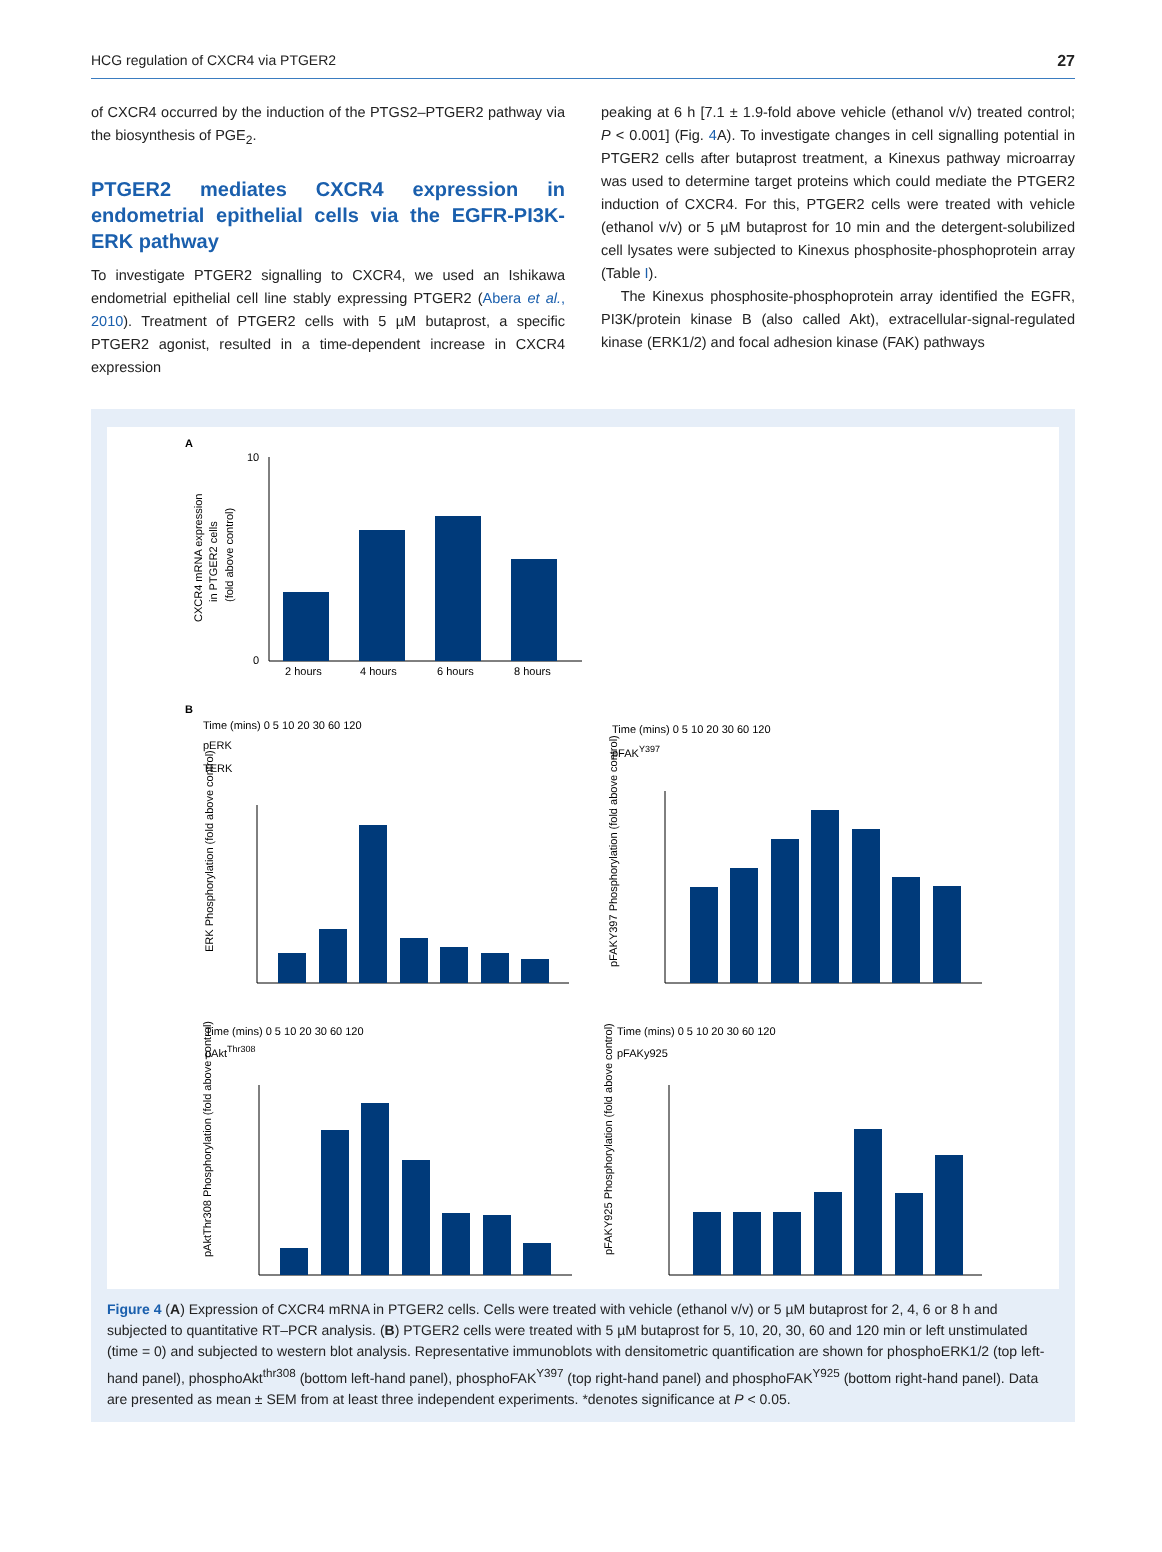HCG regulation of CXCR4 via PTGER2 27
of CXCR4 occurred by the induction of the PTGS2–PTGER2 pathway via the biosynthesis of PGE<sub>2</sub>.
PTGER2 mediates CXCR4 expression in endometrial epithelial cells via the EGFR-PI3K-ERK pathway
To investigate PTGER2 signalling to CXCR4, we used an Ishikawa endometrial epithelial cell line stably expressing PTGER2 (Abera et al., 2010). Treatment of PTGER2 cells with 5 µM butaprost, a specific PTGER2 agonist, resulted in a time-dependent increase in CXCR4 expression
peaking at 6 h [7.1 ± 1.9-fold above vehicle (ethanol v/v) treated control; P < 0.001] (Fig. 4 A). To investigate changes in cell signalling potential in PTGER2 cells after butaprost treatment, a Kinexus pathway microarray was used to determine target proteins which could mediate the PTGER2 induction of CXCR4. For this, PTGER2 cells were treated with vehicle (ethanol v/v) or 5 µM butaprost for 10 min and the detergent-solubilized cell lysates were subjected to Kinexus phosphosite-phosphoprotein array (Table I).
The Kinexus phosphosite-phosphoprotein array identified the EGFR, PI3K/protein kinase B (also called Akt), extracellular-signal-regulated kinase (ERK1/2) and focal adhesion kinase (FAK) pathways
A
CXCR4 mRNA expression
in PTGER2 cells
(fold above control)
10
0
2 hours
4 hours
6 hours
8 hours
B
Time (mins) 0 5 10 20 30 60 120
pERK
TERK
Time (mins) 0 5 10 20 30 60 120
pFAKY397
ERK Phosphorylation (fold above control)
pFAKY397 Phosphorylation (fold above control)
Time (mins) 0 5 10 20 30 60 120
pAktThr308
Time (mins) 0 5 10 20 30 60 120
pFAKy925
pAktThr308 Phosphorylation (fold above control)
pFAKY925 Phosphorylation (fold above control)
Figure 4 (A) Expression of CXCR4 mRNA in PTGER2 cells. Cells were treated with vehicle (ethanol v/v) or 5 µM butaprost for 2, 4, 6 or 8 h and subjected to quantitative RT–PCR analysis. (B) PTGER2 cells were treated with 5 µM butaprost for 5, 10, 20, 30, 60 and 120 min or left unstimulated (time = 0) and subjected to western blot analysis. Representative immunoblots with densitometric quantification are shown for phosphoERK1/2 (top left-hand panel), phosphoAkt<sup>thr308</sup> (bottom left-hand panel), phosphoFAK<sup>Y397</sup> (top right-hand panel) and phosphoFAK<sup>Y925</sup> (bottom right-hand panel). Data are presented as mean ± SEM from at least three independent experiments. *denotes significance at P < 0.05.